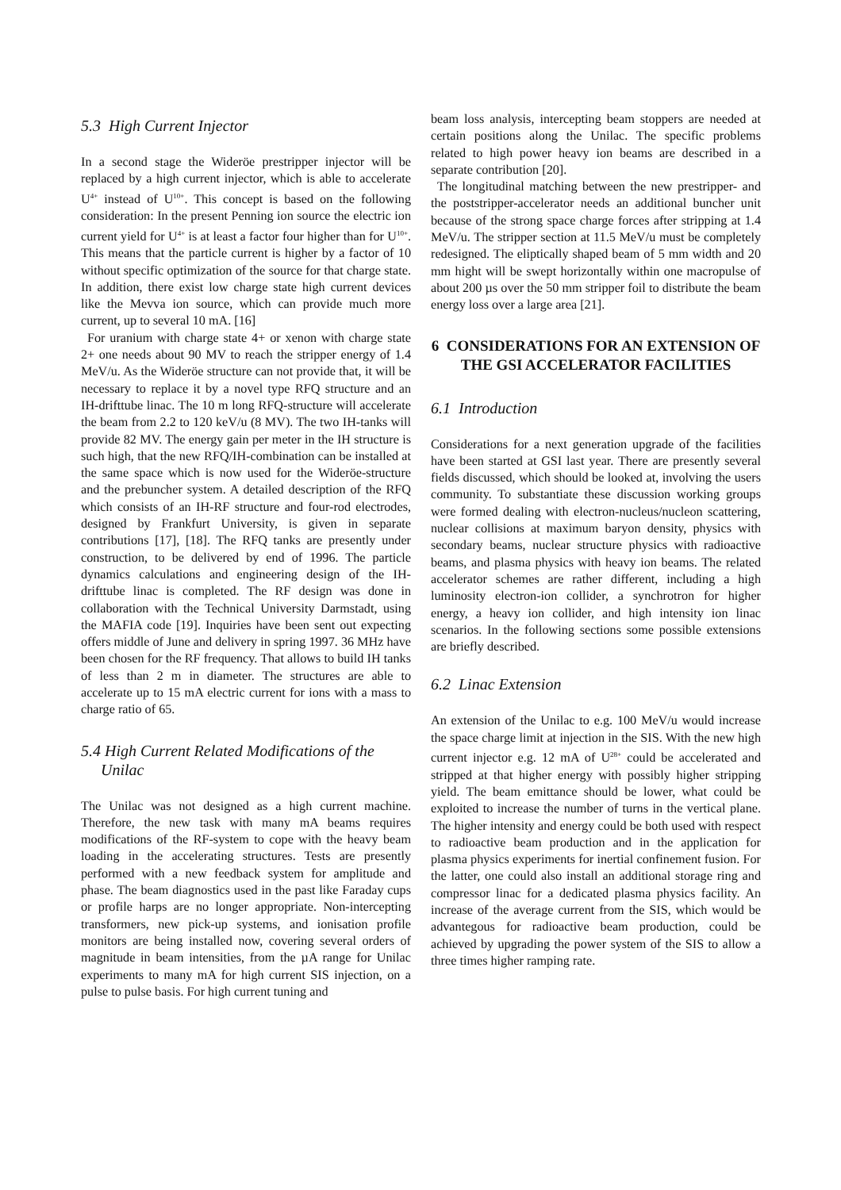5.3 High Current Injector
In a second stage the Wideröe prestripper injector will be replaced by a high current injector, which is able to accelerate U<sup>4+</sup> instead of U<sup>10+</sup>. This concept is based on the following consideration: In the present Penning ion source the electric ion current yield for U<sup>4+</sup> is at least a factor four higher than for U<sup>10+</sup>. This means that the particle current is higher by a factor of 10 without specific optimization of the source for that charge state. In addition, there exist low charge state high current devices like the Mevva ion source, which can provide much more current, up to several 10 mA. [16]
For uranium with charge state 4+ or xenon with charge state 2+ one needs about 90 MV to reach the stripper energy of 1.4 MeV/u. As the Wideröe structure can not provide that, it will be necessary to replace it by a novel type RFQ structure and an IH-drifttube linac. The 10 m long RFQ-structure will accelerate the beam from 2.2 to 120 keV/u (8 MV). The two IH-tanks will provide 82 MV. The energy gain per meter in the IH structure is such high, that the new RFQ/IH-combination can be installed at the same space which is now used for the Wideröe-structure and the prebuncher system. A detailed description of the RFQ which consists of an IH-RF structure and four-rod electrodes, designed by Frankfurt University, is given in separate contributions [17], [18]. The RFQ tanks are presently under construction, to be delivered by end of 1996. The particle dynamics calculations and engineering design of the IH-drifttube linac is completed. The RF design was done in collaboration with the Technical University Darmstadt, using the MAFIA code [19]. Inquiries have been sent out expecting offers middle of June and delivery in spring 1997. 36 MHz have been chosen for the RF frequency. That allows to build IH tanks of less than 2 m in diameter. The structures are able to accelerate up to 15 mA electric current for ions with a mass to charge ratio of 65.
5.4 High Current Related Modifications of the
Unilac
The Unilac was not designed as a high current machine. Therefore, the new task with many mA beams requires modifications of the RF-system to cope with the heavy beam loading in the accelerating structures. Tests are presently performed with a new feedback system for amplitude and phase. The beam diagnostics used in the past like Faraday cups or profile harps are no longer appropriate. Non-intercepting transformers, new pick-up systems, and ionisation profile monitors are being installed now, covering several orders of magnitude in beam intensities, from the µA range for Unilac experiments to many mA for high current SIS injection, on a pulse to pulse basis. For high current tuning and
beam loss analysis, intercepting beam stoppers are needed at certain positions along the Unilac. The specific problems related to high power heavy ion beams are described in a separate contribution [20].
The longitudinal matching between the new prestripper- and the poststripper-accelerator needs an additional buncher unit because of the strong space charge forces after stripping at 1.4 MeV/u. The stripper section at 11.5 MeV/u must be completely redesigned. The eliptically shaped beam of 5 mm width and 20 mm hight will be swept horizontally within one macropulse of about 200 µs over the 50 mm stripper foil to distribute the beam energy loss over a large area [21].
6 CONSIDERATIONS FOR AN EXTENSION OF THE GSI ACCELERATOR FACILITIES
6.1 Introduction
Considerations for a next generation upgrade of the facilities have been started at GSI last year. There are presently several fields discussed, which should be looked at, involving the users community. To substantiate these discussion working groups were formed dealing with electron-nucleus/nucleon scattering, nuclear collisions at maximum baryon density, physics with secondary beams, nuclear structure physics with radioactive beams, and plasma physics with heavy ion beams. The related accelerator schemes are rather different, including a high luminosity electron-ion collider, a synchrotron for higher energy, a heavy ion collider, and high intensity ion linac scenarios. In the following sections some possible extensions are briefly described.
6.2 Linac Extension
An extension of the Unilac to e.g. 100 MeV/u would increase the space charge limit at injection in the SIS. With the new high current injector e.g. 12 mA of U<sup>28+</sup> could be accelerated and stripped at that higher energy with possibly higher stripping yield. The beam emittance should be lower, what could be exploited to increase the number of turns in the vertical plane. The higher intensity and energy could be both used with respect to radioactive beam production and in the application for plasma physics experiments for inertial confinement fusion. For the latter, one could also install an additional storage ring and compressor linac for a dedicated plasma physics facility. An increase of the average current from the SIS, which would be advantegous for radioactive beam production, could be achieved by upgrading the power system of the SIS to allow a three times higher ramping rate.